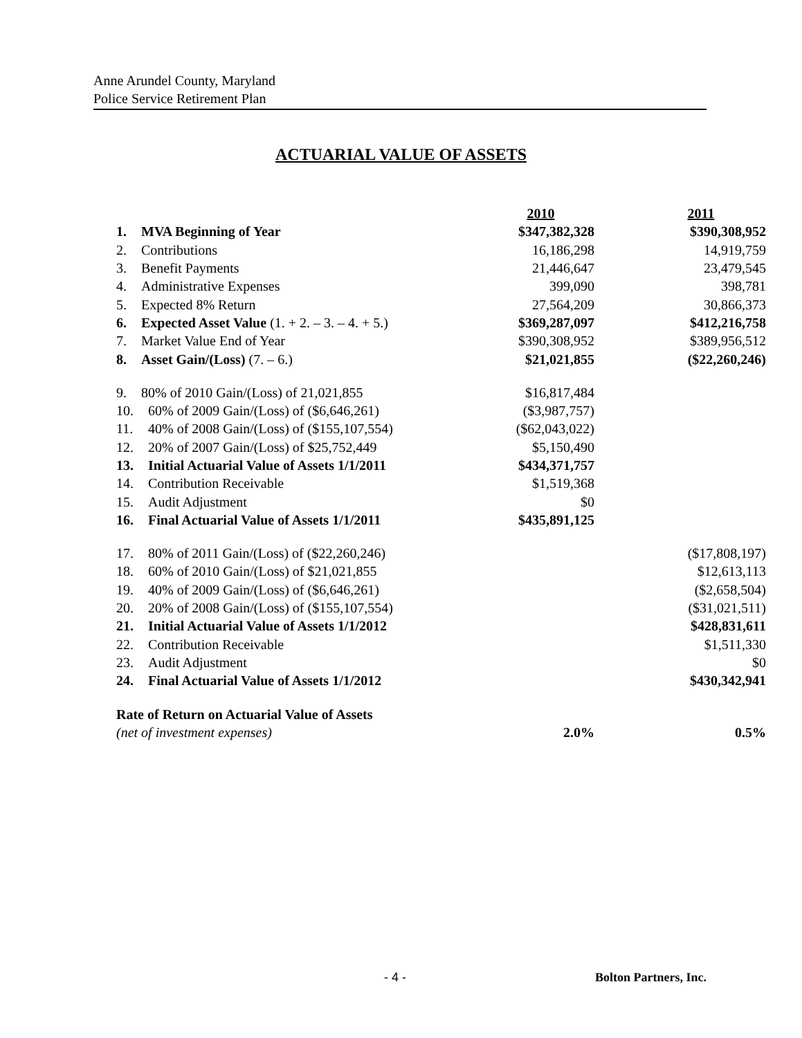Anne Arundel County, Maryland
Police Service Retirement Plan
ACTUARIAL VALUE OF ASSETS
| | | 2010 | 2011 |
| 1. | MVA Beginning of Year | $347,382,328 | $390,308,952 |
| 2. | Contributions | 16,186,298 | 14,919,759 |
| 3. | Benefit Payments | 21,446,647 | 23,479,545 |
| 4. | Administrative Expenses | 399,090 | 398,781 |
| 5. | Expected 8% Return | 27,564,209 | 30,866,373 |
| 6. | Expected Asset Value (1. + 2. – 3. – 4. + 5.) | $369,287,097 | $412,216,758 |
| 7. | Market Value End of Year | $390,308,952 | $389,956,512 |
| 8. | Asset Gain/(Loss) (7. – 6.) | $21,021,855 | ($22,260,246) |
| 9. | 80% of 2010 Gain/(Loss) of 21,021,855 | $16,817,484 | |
| 10. | 60% of 2009 Gain/(Loss) of ($6,646,261) | ($3,987,757) | |
| 11. | 40% of 2008 Gain/(Loss) of ($155,107,554) | ($62,043,022) | |
| 12. | 20% of 2007 Gain/(Loss) of $25,752,449 | $5,150,490 | |
| 13. | Initial Actuarial Value of Assets 1/1/2011 | $434,371,757 | |
| 14. | Contribution Receivable | $1,519,368 | |
| 15. | Audit Adjustment | $0 | |
| 16. | Final Actuarial Value of Assets 1/1/2011 | $435,891,125 | |
| 17. | 80% of 2011 Gain/(Loss) of ($22,260,246) | | ($17,808,197) |
| 18. | 60% of 2010 Gain/(Loss) of $21,021,855 | | $12,613,113 |
| 19. | 40% of 2009 Gain/(Loss) of ($6,646,261) | | ($2,658,504) |
| 20. | 20% of 2008 Gain/(Loss) of ($155,107,554) | | ($31,021,511) |
| 21. | Initial Actuarial Value of Assets 1/1/2012 | | $428,831,611 |
| 22. | Contribution Receivable | | $1,511,330 |
| 23. | Audit Adjustment | | $0 |
| 24. | Final Actuarial Value of Assets 1/1/2012 | | $430,342,941 |
| Rate of Return on Actuarial Value of Assets | | | |
| (net of investment expenses) | | 2.0% | 0.5% |
- 4 - Bolton Partners, Inc.